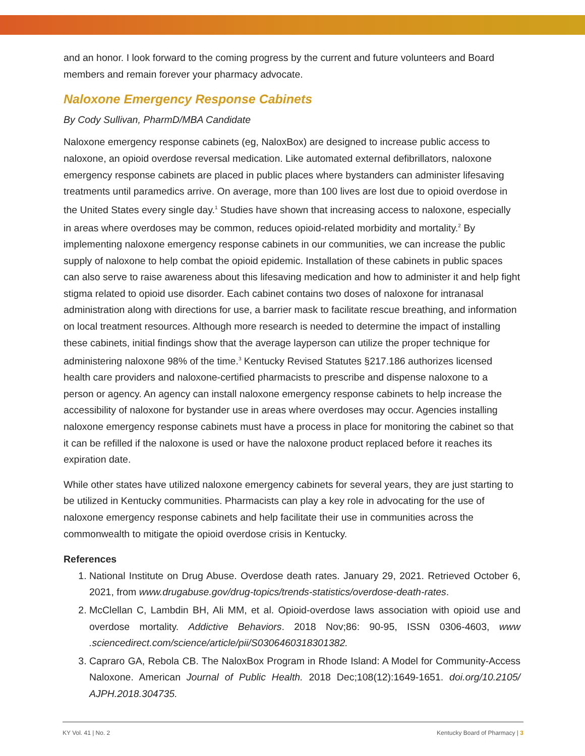and an honor. I look forward to the coming progress by the current and future volunteers and Board members and remain forever your pharmacy advocate.
Naloxone Emergency Response Cabinets
By Cody Sullivan, PharmD/MBA Candidate
Naloxone emergency response cabinets (eg, NaloxBox) are designed to increase public access to naloxone, an opioid overdose reversal medication. Like automated external defibrillators, naloxone emergency response cabinets are placed in public places where bystanders can administer lifesaving treatments until paramedics arrive. On average, more than 100 lives are lost due to opioid overdose in the United States every single day.<sup>1</sup> Studies have shown that increasing access to naloxone, especially in areas where overdoses may be common, reduces opioid-related morbidity and mortality.<sup>2</sup> By implementing naloxone emergency response cabinets in our communities, we can increase the public supply of naloxone to help combat the opioid epidemic. Installation of these cabinets in public spaces can also serve to raise awareness about this lifesaving medication and how to administer it and help fight stigma related to opioid use disorder. Each cabinet contains two doses of naloxone for intranasal administration along with directions for use, a barrier mask to facilitate rescue breathing, and information on local treatment resources. Although more research is needed to determine the impact of installing these cabinets, initial findings show that the average layperson can utilize the proper technique for administering naloxone 98% of the time.<sup>3</sup> Kentucky Revised Statutes §217.186 authorizes licensed health care providers and naloxone-certified pharmacists to prescribe and dispense naloxone to a person or agency. An agency can install naloxone emergency response cabinets to help increase the accessibility of naloxone for bystander use in areas where overdoses may occur. Agencies installing naloxone emergency response cabinets must have a process in place for monitoring the cabinet so that it can be refilled if the naloxone is used or have the naloxone product replaced before it reaches its expiration date.
While other states have utilized naloxone emergency cabinets for several years, they are just starting to be utilized in Kentucky communities. Pharmacists can play a key role in advocating for the use of naloxone emergency response cabinets and help facilitate their use in communities across the commonwealth to mitigate the opioid overdose crisis in Kentucky.
References
1. National Institute on Drug Abuse. Overdose death rates. January 29, 2021. Retrieved October 6, 2021, from www.drugabuse.gov/drug-topics/trends-statistics/overdose-death-rates.
2. McClellan C, Lambdin BH, Ali MM, et al. Opioid-overdose laws association with opioid use and overdose mortality. Addictive Behaviors. 2018 Nov;86: 90-95, ISSN 0306-4603, www .sciencedirect.com/science/article/pii/S0306460318301382.
3. Capraro GA, Rebola CB. The NaloxBox Program in Rhode Island: A Model for Community-Access Naloxone. American Journal of Public Health. 2018 Dec;108(12):1649-1651. doi.org/10.2105/ AJPH.2018.304735.
KY Vol. 41 | No. 2 Kentucky Board of Pharmacy | 3